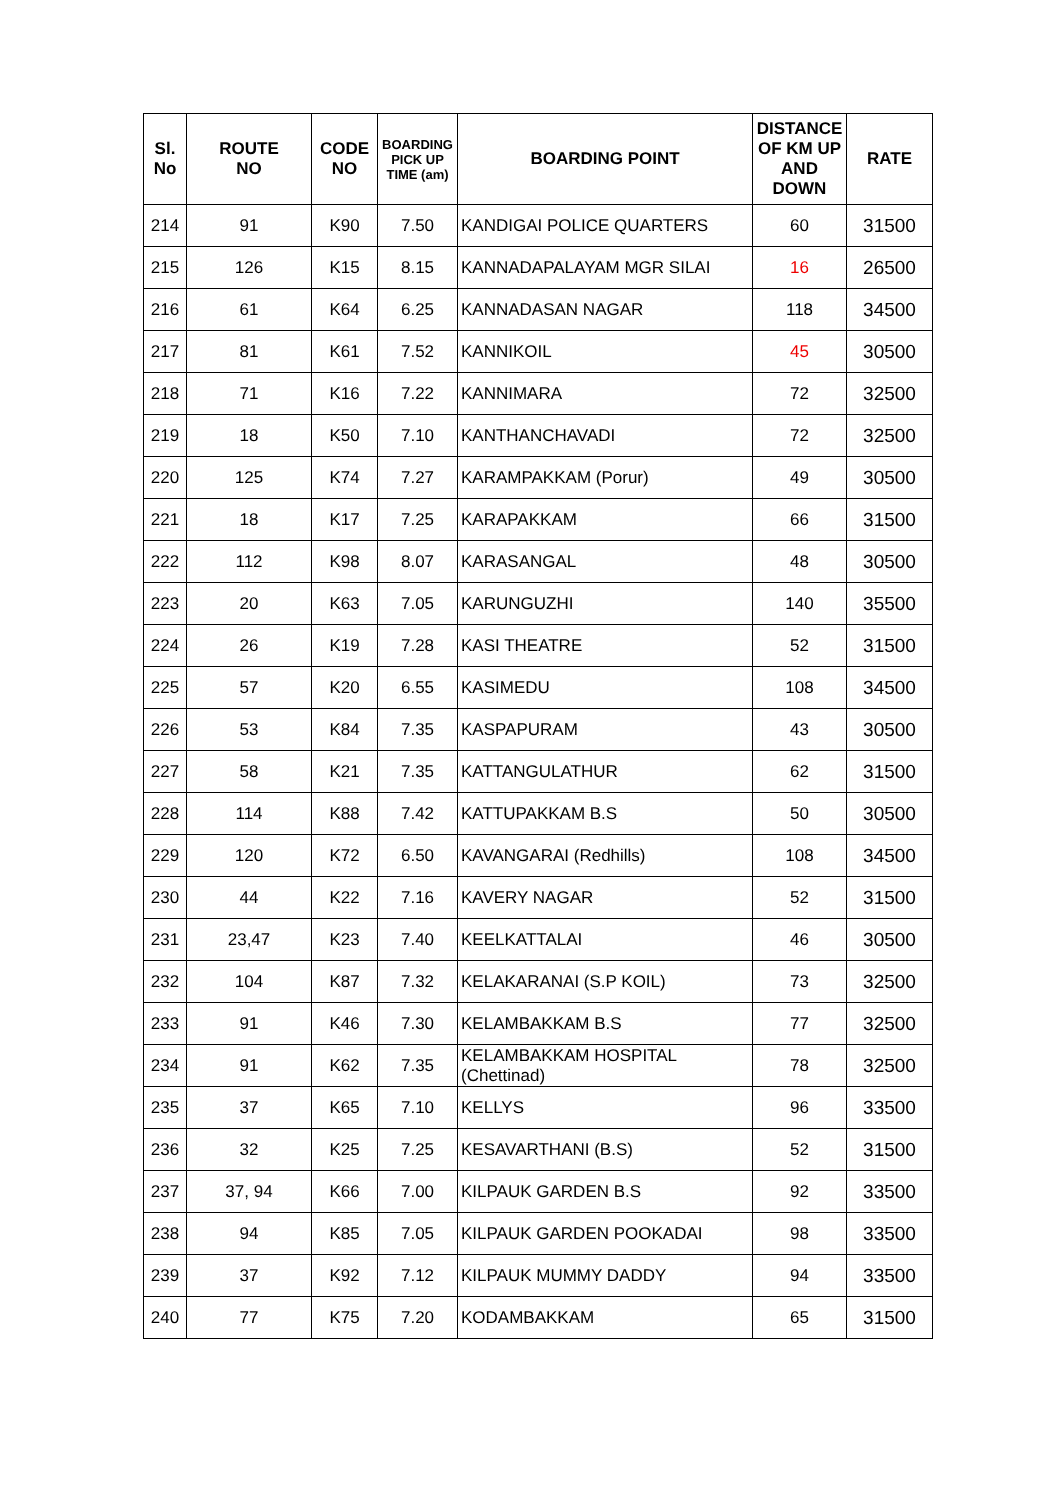| Sl. No | ROUTE NO | CODE NO | BOARDING PICK UP TIME (am) | BOARDING POINT | DISTANCE OF KM UP AND DOWN | RATE |
| --- | --- | --- | --- | --- | --- | --- |
| 214 | 91 | K90 | 7.50 | KANDIGAI POLICE QUARTERS | 60 | 31500 |
| 215 | 126 | K15 | 8.15 | KANNADAPALAYAM MGR SILAI | 16 | 26500 |
| 216 | 61 | K64 | 6.25 | KANNADASAN NAGAR | 118 | 34500 |
| 217 | 81 | K61 | 7.52 | KANNIKOIL | 45 | 30500 |
| 218 | 71 | K16 | 7.22 | KANNIMARA | 72 | 32500 |
| 219 | 18 | K50 | 7.10 | KANTHANCHAVADI | 72 | 32500 |
| 220 | 125 | K74 | 7.27 | KARAMPAKKAM (Porur) | 49 | 30500 |
| 221 | 18 | K17 | 7.25 | KARAPAKKAM | 66 | 31500 |
| 222 | 112 | K98 | 8.07 | KARASANGAL | 48 | 30500 |
| 223 | 20 | K63 | 7.05 | KARUNGUZHI | 140 | 35500 |
| 224 | 26 | K19 | 7.28 | KASI THEATRE | 52 | 31500 |
| 225 | 57 | K20 | 6.55 | KASIMEDU | 108 | 34500 |
| 226 | 53 | K84 | 7.35 | KASPAPURAM | 43 | 30500 |
| 227 | 58 | K21 | 7.35 | KATTANGULATHUR | 62 | 31500 |
| 228 | 114 | K88 | 7.42 | KATTUPAKKAM B.S | 50 | 30500 |
| 229 | 120 | K72 | 6.50 | KAVANGARAI (Redhills) | 108 | 34500 |
| 230 | 44 | K22 | 7.16 | KAVERY NAGAR | 52 | 31500 |
| 231 | 23,47 | K23 | 7.40 | KEELKATTALAI | 46 | 30500 |
| 232 | 104 | K87 | 7.32 | KELAKARANAI (S.P KOIL) | 73 | 32500 |
| 233 | 91 | K46 | 7.30 | KELAMBAKKAM B.S | 77 | 32500 |
| 234 | 91 | K62 | 7.35 | KELAMBAKKAM HOSPITAL (Chettinad) | 78 | 32500 |
| 235 | 37 | K65 | 7.10 | KELLYS | 96 | 33500 |
| 236 | 32 | K25 | 7.25 | KESAVARTHANI (B.S) | 52 | 31500 |
| 237 | 37, 94 | K66 | 7.00 | KILPAUK GARDEN B.S | 92 | 33500 |
| 238 | 94 | K85 | 7.05 | KILPAUK GARDEN POOKADAI | 98 | 33500 |
| 239 | 37 | K92 | 7.12 | KILPAUK MUMMY DADDY | 94 | 33500 |
| 240 | 77 | K75 | 7.20 | KODAMBAKKAM | 65 | 31500 |